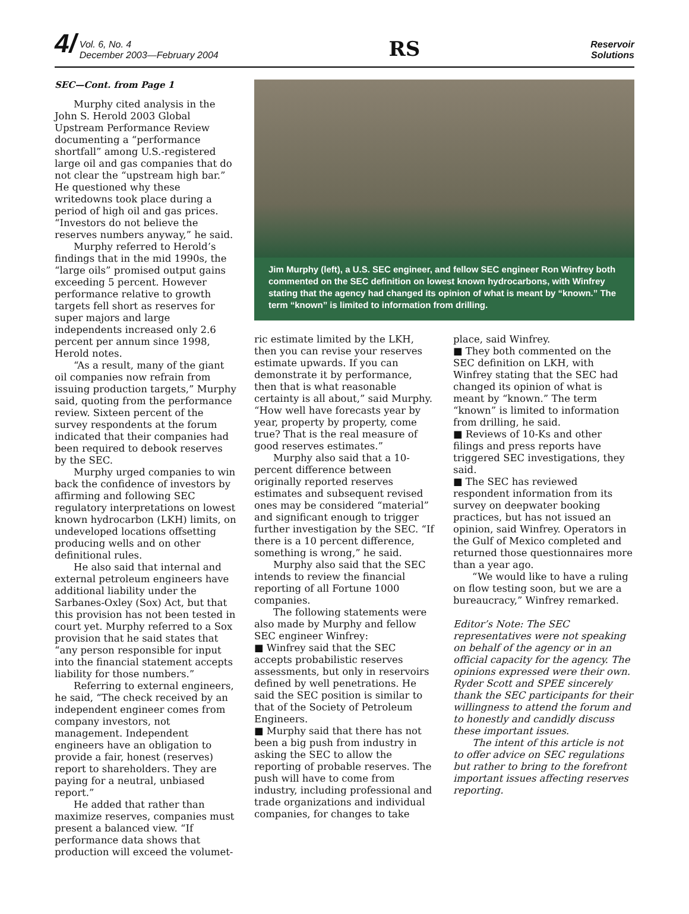4/ Vol. 6, No. 4
December 2003—February 2004
RS
Reservoir
Solutions
SEC—Cont. from Page 1
Murphy cited analysis in the John S. Herold 2003 Global Upstream Performance Review documenting a “performance shortfall” among U.S.-registered large oil and gas companies that do not clear the “upstream high bar.” He questioned why these writedowns took place during a period of high oil and gas prices. “Investors do not believe the reserves numbers anyway,” he said.
Murphy referred to Herold’s findings that in the mid 1990s, the “large oils” promised output gains exceeding 5 percent. However performance relative to growth targets fell short as reserves for super majors and large independents increased only 2.6 percent per annum since 1998, Herold notes.
“As a result, many of the giant oil companies now refrain from issuing production targets,” Murphy said, quoting from the performance review. Sixteen percent of the survey respondents at the forum indicated that their companies had been required to debook reserves by the SEC.
Murphy urged companies to win back the confidence of investors by affirming and following SEC regulatory interpretations on lowest known hydrocarbon (LKH) limits, on undeveloped locations offsetting producing wells and on other definitional rules.
He also said that internal and external petroleum engineers have additional liability under the Sarbanes-Oxley (Sox) Act, but that this provision has not been tested in court yet. Murphy referred to a Sox provision that he said states that “any person responsible for input into the financial statement accepts liability for those numbers.”
Referring to external engineers, he said, “The check received by an independent engineer comes from company investors, not management. Independent engineers have an obligation to provide a fair, honest (reserves) report to shareholders. They are paying for a neutral, unbiased report.”
He added that rather than maximize reserves, companies must present a balanced view. “If performance data shows that production will exceed the volumet-
Jim Murphy (left), a U.S. SEC engineer, and fellow SEC engineer Ron Winfrey both commented on the SEC definition on lowest known hydrocarbons, with Winfrey stating that the agency had changed its opinion of what is meant by “known.” The term “known” is limited to information from drilling.
ric estimate limited by the LKH, then you can revise your reserves estimate upwards. If you can demonstrate it by performance, then that is what reasonable certainty is all about,” said Murphy. “How well have forecasts year by year, property by property, come true? That is the real measure of good reserves estimates.”
Murphy also said that a 10-percent difference between originally reported reserves estimates and subsequent revised ones may be considered “material” and significant enough to trigger further investigation by the SEC. “If there is a 10 percent difference, something is wrong,” he said.
Murphy also said that the SEC intends to review the financial reporting of all Fortune 1000 companies.
The following statements were also made by Murphy and fellow SEC engineer Winfrey:
■ Winfrey said that the SEC accepts probabilistic reserves assessments, but only in reservoirs defined by well penetrations. He said the SEC position is similar to that of the Society of Petroleum Engineers.
■ Murphy said that there has not been a big push from industry in asking the SEC to allow the reporting of probable reserves. The push will have to come from industry, including professional and trade organizations and individual companies, for changes to take
place, said Winfrey.
■ They both commented on the SEC definition on LKH, with Winfrey stating that the SEC had changed its opinion of what is meant by “known.” The term “known” is limited to information from drilling, he said.
■ Reviews of 10-Ks and other filings and press reports have triggered SEC investigations, they said.
■ The SEC has reviewed respondent information from its survey on deepwater booking practices, but has not issued an opinion, said Winfrey. Operators in the Gulf of Mexico completed and returned those questionnaires more than a year ago.
“We would like to have a ruling on flow testing soon, but we are a bureaucracy,” Winfrey remarked.
Editor’s Note: The SEC representatives were not speaking on behalf of the agency or in an official capacity for the agency. The opinions expressed were their own. Ryder Scott and SPEE sincerely thank the SEC participants for their willingness to attend the forum and to honestly and candidly discuss these important issues.
The intent of this article is not to offer advice on SEC regulations but rather to bring to the forefront important issues affecting reserves reporting.